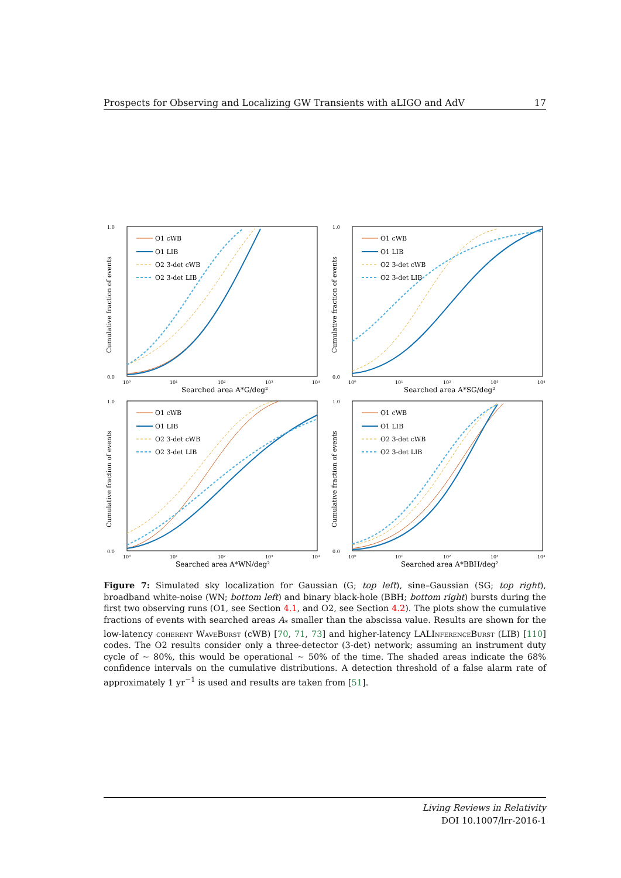Prospects for Observing and Localizing GW Transients with aLIGO and AdV 17
1.0
0.0
Cumulative fraction of events
10⁰
10¹
10²
10³
10⁴
Searched area A*G/deg²
O1 cWB
O1 LIB
O2 3-det cWB
O2 3-det LIB
1.0
0.0
Cumulative fraction of events
10⁰
10¹
10²
10³
10⁴
Searched area A*SG/deg²
O1 cWB
O1 LIB
O2 3-det cWB
O2 3-det LIB
1.0
0.0
Cumulative fraction of events
10⁰
10¹
10²
10³
10⁴
Searched area A*WN/deg²
O1 cWB
O1 LIB
O2 3-det cWB
O2 3-det LIB
1.0
0.0
Cumulative fraction of events
10⁰
10¹
10²
10³
10⁴
Searched area A*BBH/deg²
O1 cWB
O1 LIB
O2 3-det cWB
O2 3-det LIB
Figure 7: Simulated sky localization for Gaussian (G; top left), sine–Gaussian (SG; top right), broadband white-noise (WN; bottom left) and binary black-hole (BBH; bottom right) bursts during the first two observing runs (O1, see Section 4.1, and O2, see Section 4.2). The plots show the cumulative fractions of events with searched areas A<sub>*</sub> smaller than the abscissa value. Results are shown for the low-latency coherent WaveBurst (cWB) [70, 71, 73] and higher-latency LALInferenceBurst (LIB) [110] codes. The O2 results consider only a three-detector (3-det) network; assuming an instrument duty cycle of ∼ 80%, this would be operational ∼ 50% of the time. The shaded areas indicate the 68% confidence intervals on the cumulative distributions. A detection threshold of a false alarm rate of approximately 1 yr<sup>−1</sup> is used and results are taken from [51].
Living Reviews in Relativity
DOI 10.1007/lrr-2016-1